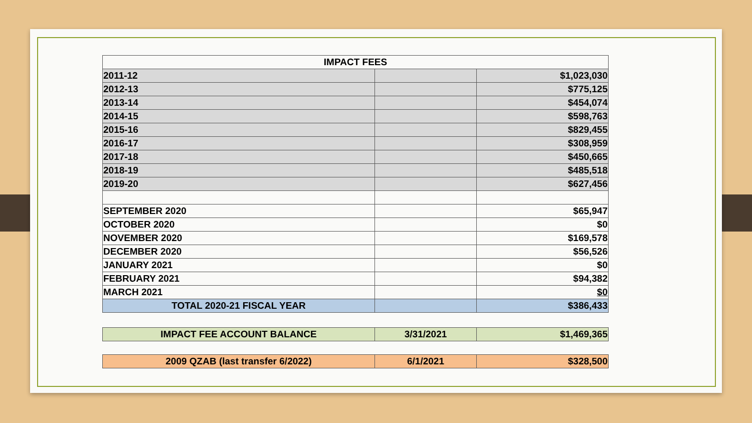| IMPACT FEES | | |
| 2011-12 | | $1,023,030 |
| 2012-13 | | $775,125 |
| 2013-14 | | $454,074 |
| 2014-15 | | $598,763 |
| 2015-16 | | $829,455 |
| 2016-17 | | $308,959 |
| 2017-18 | | $450,665 |
| 2018-19 | | $485,518 |
| 2019-20 | | $627,456 |
| SEPTEMBER 2020 | | $65,947 |
| OCTOBER 2020 | | $0 |
| NOVEMBER 2020 | | $169,578 |
| DECEMBER 2020 | | $56,526 |
| JANUARY 2021 | | $0 |
| FEBRUARY 2021 | | $94,382 |
| MARCH 2021 | | $0 |
| TOTAL 2020-21 FISCAL YEAR | | $386,433 |
| IMPACT FEE ACCOUNT BALANCE | 3/31/2021 | $1,469,365 |
| 2009 QZAB (last transfer 6/2022) | 6/1/2021 | $328,500 |